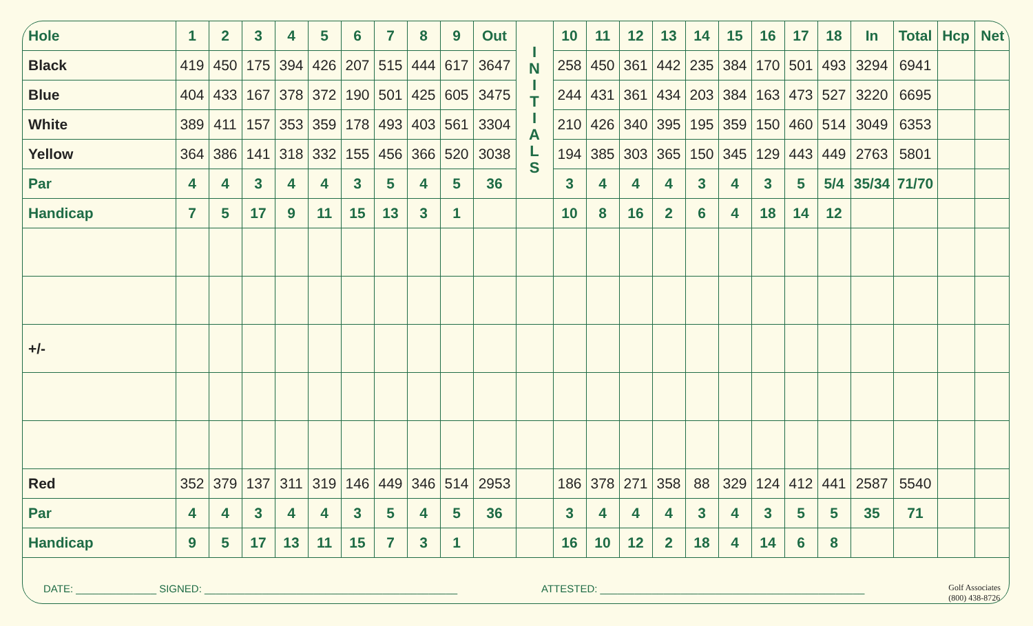| Hole | 1 | 2 | 3 | 4 | 5 | 6 | 7 | 8 | 9 | Out | I N I T I A L S | 10 | 11 | 12 | 13 | 14 | 15 | 16 | 17 | 18 | In | Total | Hcp | Net |
| Black | 419 | 450 | 175 | 394 | 426 | 207 | 515 | 444 | 617 | 3647 | | 258 | 450 | 361 | 442 | 235 | 384 | 170 | 501 | 493 | 3294 | 6941 | | |
| Blue | 404 | 433 | 167 | 378 | 372 | 190 | 501 | 425 | 605 | 3475 | | 244 | 431 | 361 | 434 | 203 | 384 | 163 | 473 | 527 | 3220 | 6695 | | |
| White | 389 | 411 | 157 | 353 | 359 | 178 | 493 | 403 | 561 | 3304 | | 210 | 426 | 340 | 395 | 195 | 359 | 150 | 460 | 514 | 3049 | 6353 | | |
| Yellow | 364 | 386 | 141 | 318 | 332 | 155 | 456 | 366 | 520 | 3038 | | 194 | 385 | 303 | 365 | 150 | 345 | 129 | 443 | 449 | 2763 | 5801 | | |
| Par | 4 | 4 | 3 | 4 | 4 | 3 | 5 | 4 | 5 | 36 | | 3 | 4 | 4 | 4 | 3 | 4 | 3 | 5 | 5/4 | 35/34 | 71/70 | | |
| Handicap | 7 | 5 | 17 | 9 | 11 | 15 | 13 | 3 | 1 | | | 10 | 8 | 16 | 2 | 6 | 4 | 18 | 14 | 12 | | | | |
| +/- | | | | | | | | | | | | | | | | | | | | | | | | |
| Red | 352 | 379 | 137 | 311 | 319 | 146 | 449 | 346 | 514 | 2953 | | 186 | 378 | 271 | 358 | 88 | 329 | 124 | 412 | 441 | 2587 | 5540 | | |
| Par | 4 | 4 | 3 | 4 | 4 | 3 | 5 | 4 | 5 | 36 | | 3 | 4 | 4 | 4 | 3 | 4 | 3 | 5 | 5 | 35 | 71 | | |
| Handicap | 9 | 5 | 17 | 13 | 11 | 15 | 7 | 3 | 1 | | | 16 | 10 | 12 | 2 | 18 | 4 | 14 | 6 | 8 | | | | |
DATE: ______________ SIGNED: ____________________________________________ ATTESTED: ______________________________________________ Golf Associates
(800) 438-8726